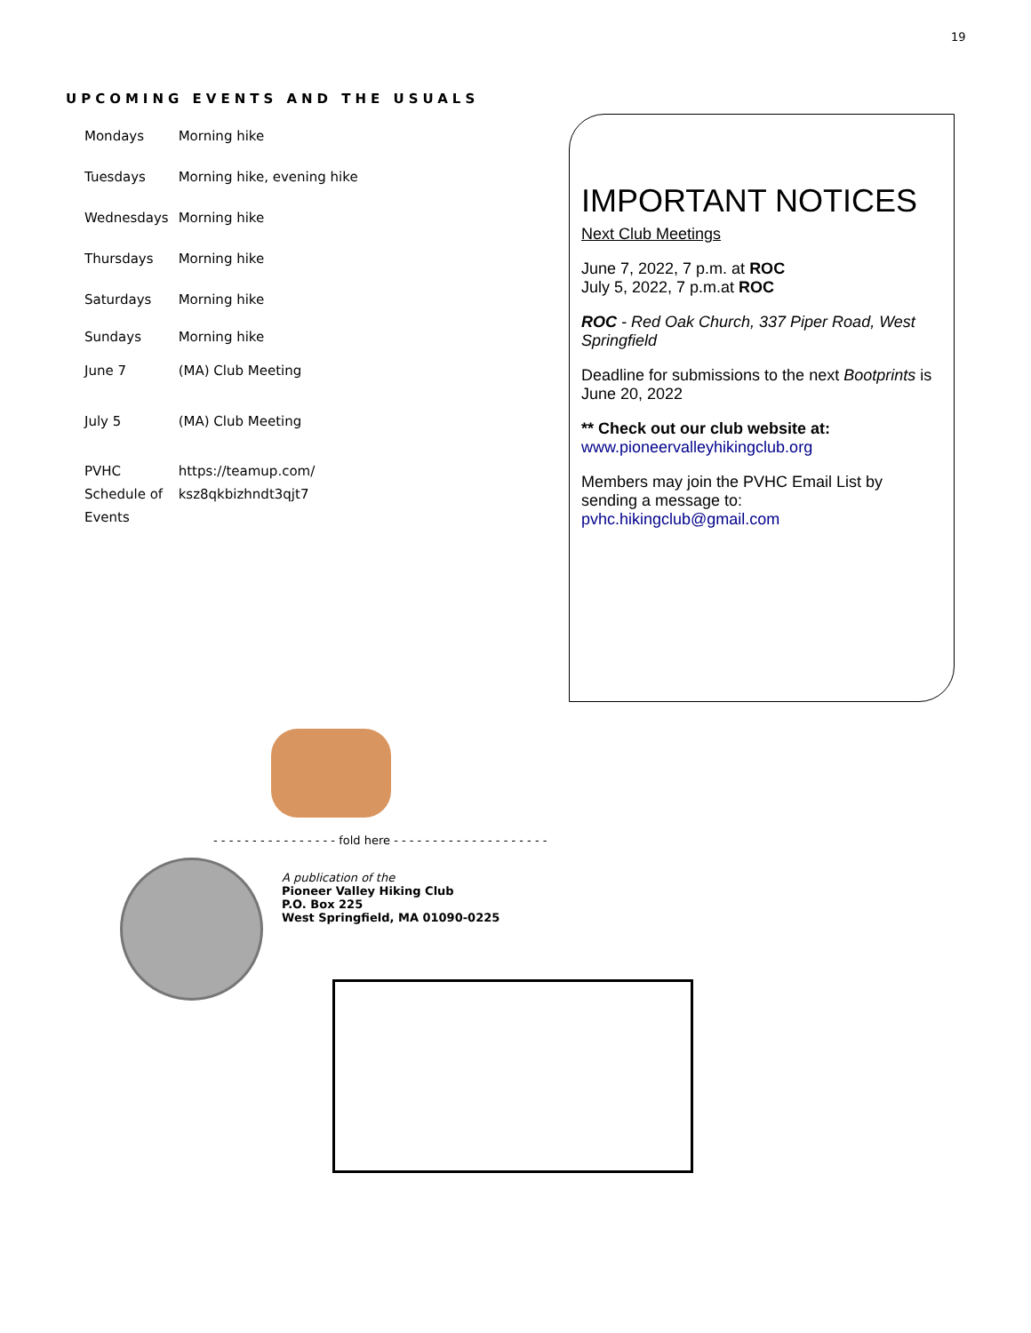19
UPCOMING EVENTS AND THE USUALS
| Mondays | Morning hike |
| Tuesdays | Morning hike, evening hike |
| Wednesdays | Morning hike |
| Thursdays | Morning hike |
| Saturdays | Morning hike |
| Sundays | Morning hike |
| June 7 | (MA) Club Meeting |
| July 5 | (MA) Club Meeting |
| PVHC Schedule of Events | https://teamup.com/ ksz8qkbizhndt3qjt7 |
IMPORTANT NOTICES
Next Club Meetings
June 7, 2022, 7 p.m. at ROC
July 5, 2022, 7 p.m.at ROC
ROC - Red Oak Church, 337 Piper Road, West Springfield
Deadline for submissions to the next Bootprints is June 20, 2022
** Check out our club website at:
www.pioneervalleyhikingclub.org
Members may join the PVHC Email List by sending a message to:
pvhc.hikingclub@gmail.com
- - - - - - - - - - - - - - - - fold here - - - - - - - - - - - - - - - - - - - -
A publication of the
Pioneer Valley Hiking Club
P.O. Box 225
West Springfield, MA 01090-0225